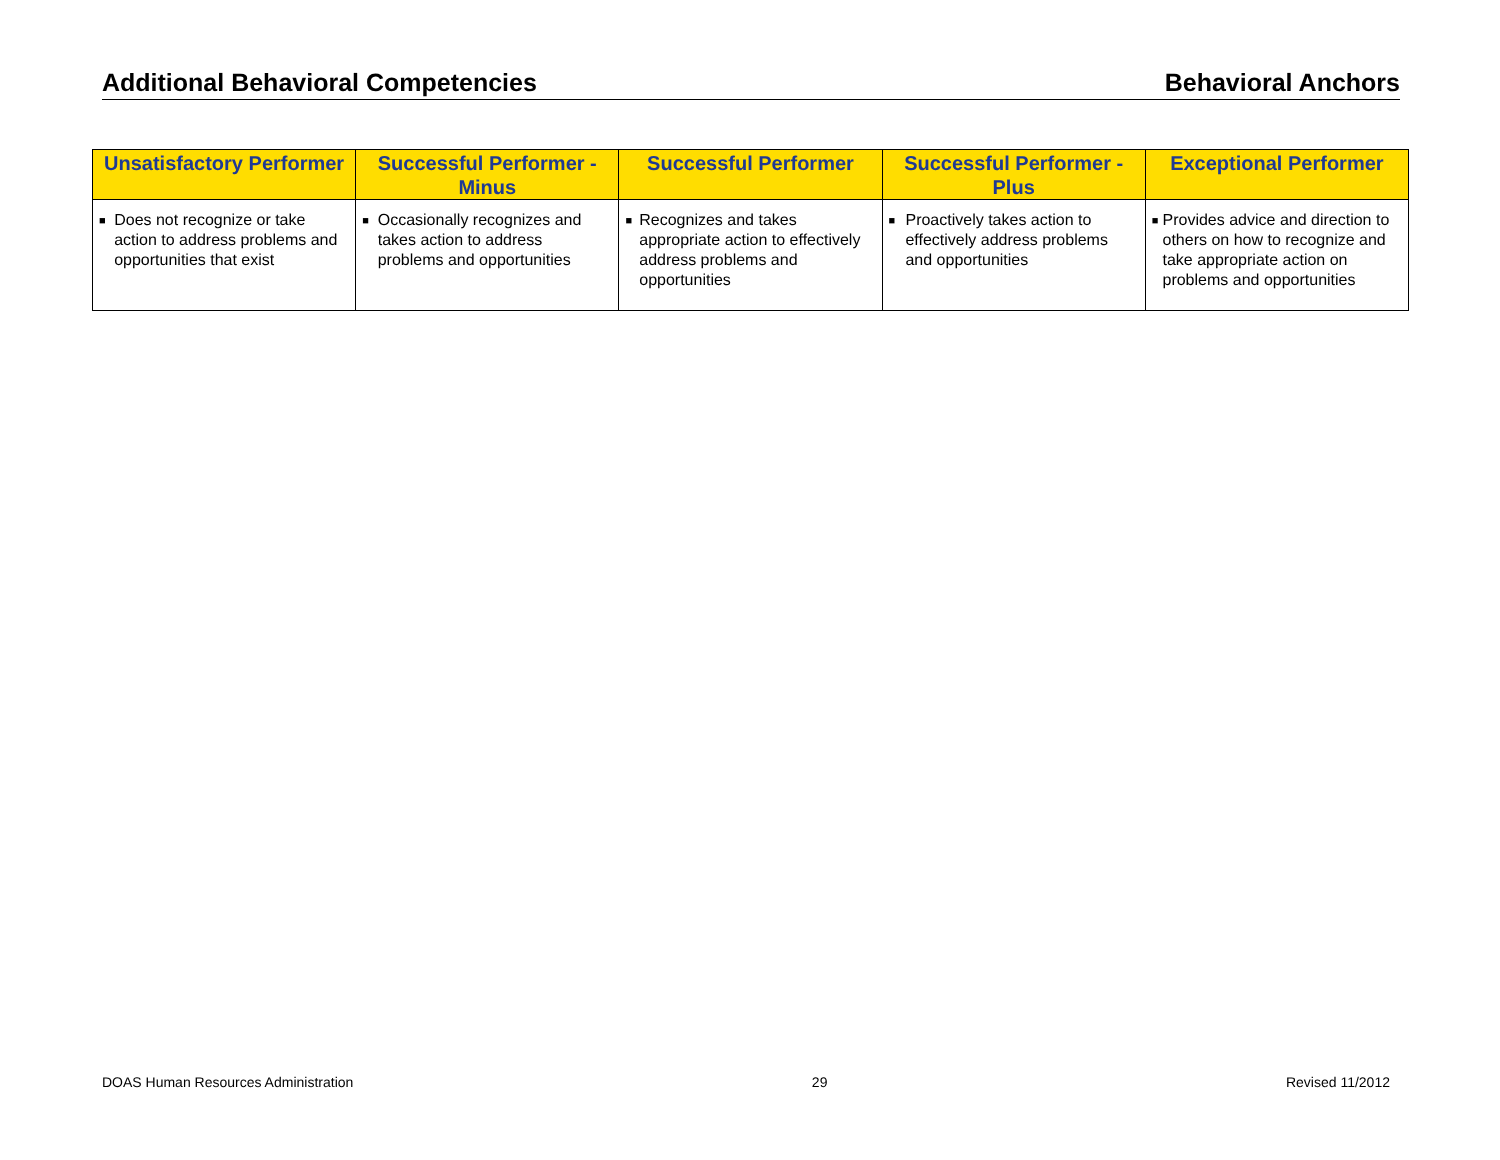Additional Behavioral Competencies Behavioral Anchors
| Unsatisfactory Performer | Successful Performer - Minus | Successful Performer | Successful Performer - Plus | Exceptional Performer |
| --- | --- | --- | --- | --- |
| ■ Does not recognize or take action to address problems and opportunities that exist | ■ Occasionally recognizes and takes action to address problems and opportunities | ■ Recognizes and takes appropriate action to effectively address problems and opportunities | ■ Proactively takes action to effectively address problems and opportunities | ■ Provides advice and direction to others on how to recognize and take appropriate action on problems and opportunities |
DOAS Human Resources Administration 29 Revised 11/2012